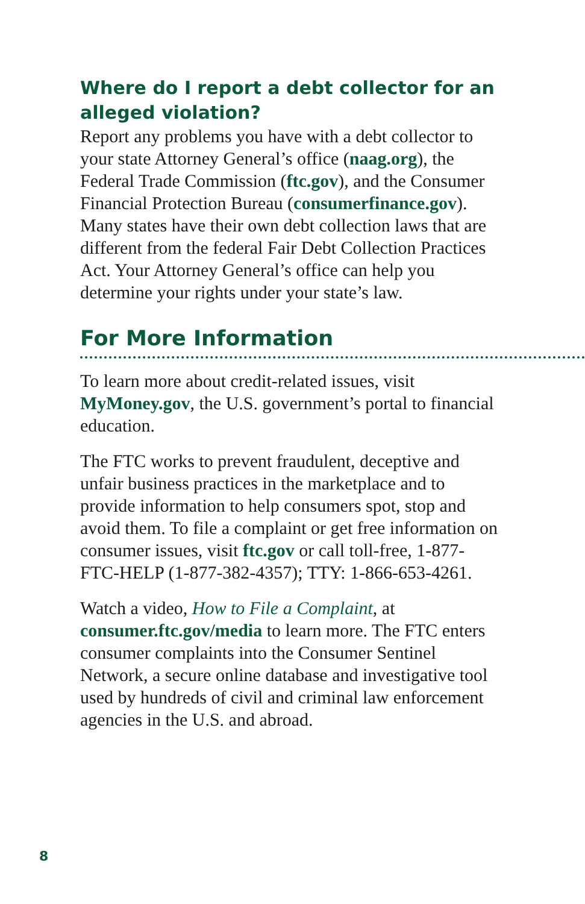Where do I report a debt collector for an alleged violation?
Report any problems you have with a debt collector to your state Attorney General’s office (naag.org), the Federal Trade Commission (ftc.gov), and the Consumer Financial Protection Bureau (consumerfinance.gov). Many states have their own debt collection laws that are different from the federal Fair Debt Collection Practices Act. Your Attorney General’s office can help you determine your rights under your state’s law.
For More Information
To learn more about credit-related issues, visit MyMoney.gov, the U.S. government’s portal to financial education.
The FTC works to prevent fraudulent, deceptive and unfair business practices in the marketplace and to provide information to help consumers spot, stop and avoid them. To file a complaint or get free information on consumer issues, visit ftc.gov or call toll-free, 1-877-FTC-HELP (1-877-382-4357); TTY: 1-866-653-4261.
Watch a video, How to File a Complaint, at consumer.ftc.gov/media to learn more. The FTC enters consumer complaints into the Consumer Sentinel Network, a secure online database and investigative tool used by hundreds of civil and criminal law enforcement agencies in the U.S. and abroad.
8